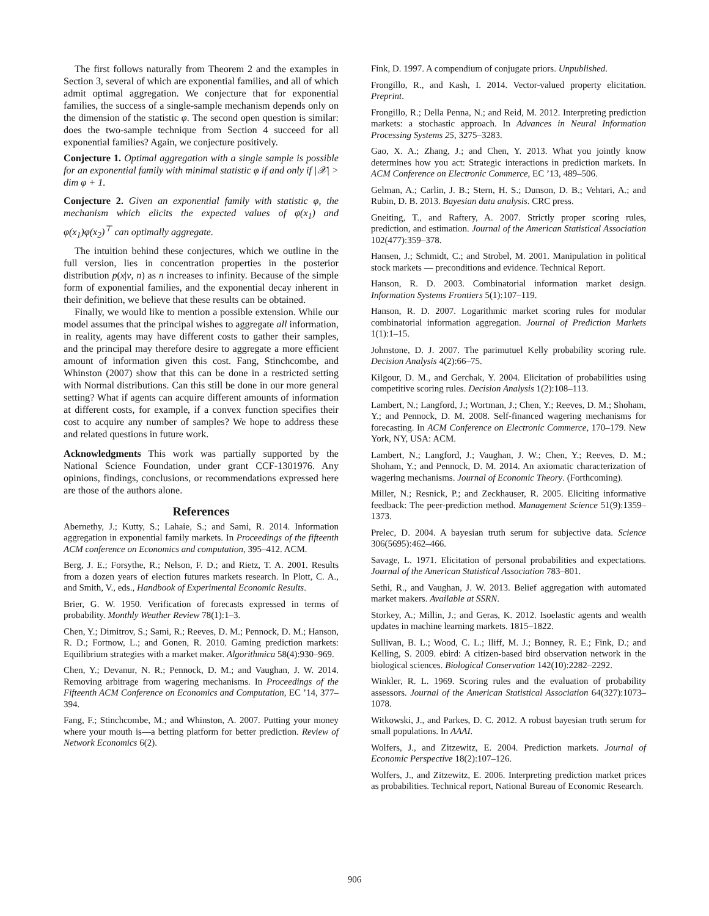The first follows naturally from Theorem 2 and the examples in Section 3, several of which are exponential families, and all of which admit optimal aggregation. We conjecture that for exponential families, the success of a single-sample mechanism depends only on the dimension of the statistic φ. The second open question is similar: does the two-sample technique from Section 4 succeed for all exponential families? Again, we conjecture positively.
Conjecture 1. Optimal aggregation with a single sample is possible for an exponential family with minimal statistic φ if and only if |𝒳| > dim φ + 1.
Conjecture 2. Given an exponential family with statistic φ, the mechanism which elicits the expected values of φ(x<sub>1</sub>) and φ(x<sub>1</sub>)φ(x<sub>2</sub>)<sup>⊤</sup> can optimally aggregate.
The intuition behind these conjectures, which we outline in the full version, lies in concentration properties in the posterior distribution p(x|ν, n) as n increases to infinity. Because of the simple form of exponential families, and the exponential decay inherent in their definition, we believe that these results can be obtained.
Finally, we would like to mention a possible extension. While our model assumes that the principal wishes to aggregate all information, in reality, agents may have different costs to gather their samples, and the principal may therefore desire to aggregate a more efficient amount of information given this cost. Fang, Stinchcombe, and Whinston (2007) show that this can be done in a restricted setting with Normal distributions. Can this still be done in our more general setting? What if agents can acquire different amounts of information at different costs, for example, if a convex function specifies their cost to acquire any number of samples? We hope to address these and related questions in future work.
Acknowledgments This work was partially supported by the National Science Foundation, under grant CCF-1301976. Any opinions, findings, conclusions, or recommendations expressed here are those of the authors alone.
References
Abernethy, J.; Kutty, S.; Lahaie, S.; and Sami, R. 2014. Information aggregation in exponential family markets. In Proceedings of the fifteenth ACM conference on Economics and computation, 395–412. ACM.
Berg, J. E.; Forsythe, R.; Nelson, F. D.; and Rietz, T. A. 2001. Results from a dozen years of election futures markets research. In Plott, C. A., and Smith, V., eds., Handbook of Experimental Economic Results.
Brier, G. W. 1950. Verification of forecasts expressed in terms of probability. Monthly Weather Review 78(1):1–3.
Chen, Y.; Dimitrov, S.; Sami, R.; Reeves, D. M.; Pennock, D. M.; Hanson, R. D.; Fortnow, L.; and Gonen, R. 2010. Gaming prediction markets: Equilibrium strategies with a market maker. Algorithmica 58(4):930–969.
Chen, Y.; Devanur, N. R.; Pennock, D. M.; and Vaughan, J. W. 2014. Removing arbitrage from wagering mechanisms. In Proceedings of the Fifteenth ACM Conference on Economics and Computation, EC ’14, 377–394.
Fang, F.; Stinchcombe, M.; and Whinston, A. 2007. Putting your money where your mouth is—a betting platform for better prediction. Review of Network Economics 6(2).
Fink, D. 1997. A compendium of conjugate priors. Unpublished.
Frongillo, R., and Kash, I. 2014. Vector-valued property elicitation. Preprint.
Frongillo, R.; Della Penna, N.; and Reid, M. 2012. Interpreting prediction markets: a stochastic approach. In Advances in Neural Information Processing Systems 25, 3275–3283.
Gao, X. A.; Zhang, J.; and Chen, Y. 2013. What you jointly know determines how you act: Strategic interactions in prediction markets. In ACM Conference on Electronic Commerce, EC ’13, 489–506.
Gelman, A.; Carlin, J. B.; Stern, H. S.; Dunson, D. B.; Vehtari, A.; and Rubin, D. B. 2013. Bayesian data analysis. CRC press.
Gneiting, T., and Raftery, A. 2007. Strictly proper scoring rules, prediction, and estimation. Journal of the American Statistical Association 102(477):359–378.
Hansen, J.; Schmidt, C.; and Strobel, M. 2001. Manipulation in political stock markets — preconditions and evidence. Technical Report.
Hanson, R. D. 2003. Combinatorial information market design. Information Systems Frontiers 5(1):107–119.
Hanson, R. D. 2007. Logarithmic market scoring rules for modular combinatorial information aggregation. Journal of Prediction Markets 1(1):1–15.
Johnstone, D. J. 2007. The parimutuel Kelly probability scoring rule. Decision Analysis 4(2):66–75.
Kilgour, D. M., and Gerchak, Y. 2004. Elicitation of probabilities using competitive scoring rules. Decision Analysis 1(2):108–113.
Lambert, N.; Langford, J.; Wortman, J.; Chen, Y.; Reeves, D. M.; Shoham, Y.; and Pennock, D. M. 2008. Self-financed wagering mechanisms for forecasting. In ACM Conference on Electronic Commerce, 170–179. New York, NY, USA: ACM.
Lambert, N.; Langford, J.; Vaughan, J. W.; Chen, Y.; Reeves, D. M.; Shoham, Y.; and Pennock, D. M. 2014. An axiomatic characterization of wagering mechanisms. Journal of Economic Theory. (Forthcoming).
Miller, N.; Resnick, P.; and Zeckhauser, R. 2005. Eliciting informative feedback: The peer-prediction method. Management Science 51(9):1359–1373.
Prelec, D. 2004. A bayesian truth serum for subjective data. Science 306(5695):462–466.
Savage, L. 1971. Elicitation of personal probabilities and expectations. Journal of the American Statistical Association 783–801.
Sethi, R., and Vaughan, J. W. 2013. Belief aggregation with automated market makers. Available at SSRN.
Storkey, A.; Millin, J.; and Geras, K. 2012. Isoelastic agents and wealth updates in machine learning markets. 1815–1822.
Sullivan, B. L.; Wood, C. L.; Iliff, M. J.; Bonney, R. E.; Fink, D.; and Kelling, S. 2009. ebird: A citizen-based bird observation network in the biological sciences. Biological Conservation 142(10):2282–2292.
Winkler, R. L. 1969. Scoring rules and the evaluation of probability assessors. Journal of the American Statistical Association 64(327):1073–1078.
Witkowski, J., and Parkes, D. C. 2012. A robust bayesian truth serum for small populations. In AAAI.
Wolfers, J., and Zitzewitz, E. 2004. Prediction markets. Journal of Economic Perspective 18(2):107–126.
Wolfers, J., and Zitzewitz, E. 2006. Interpreting prediction market prices as probabilities. Technical report, National Bureau of Economic Research.
906